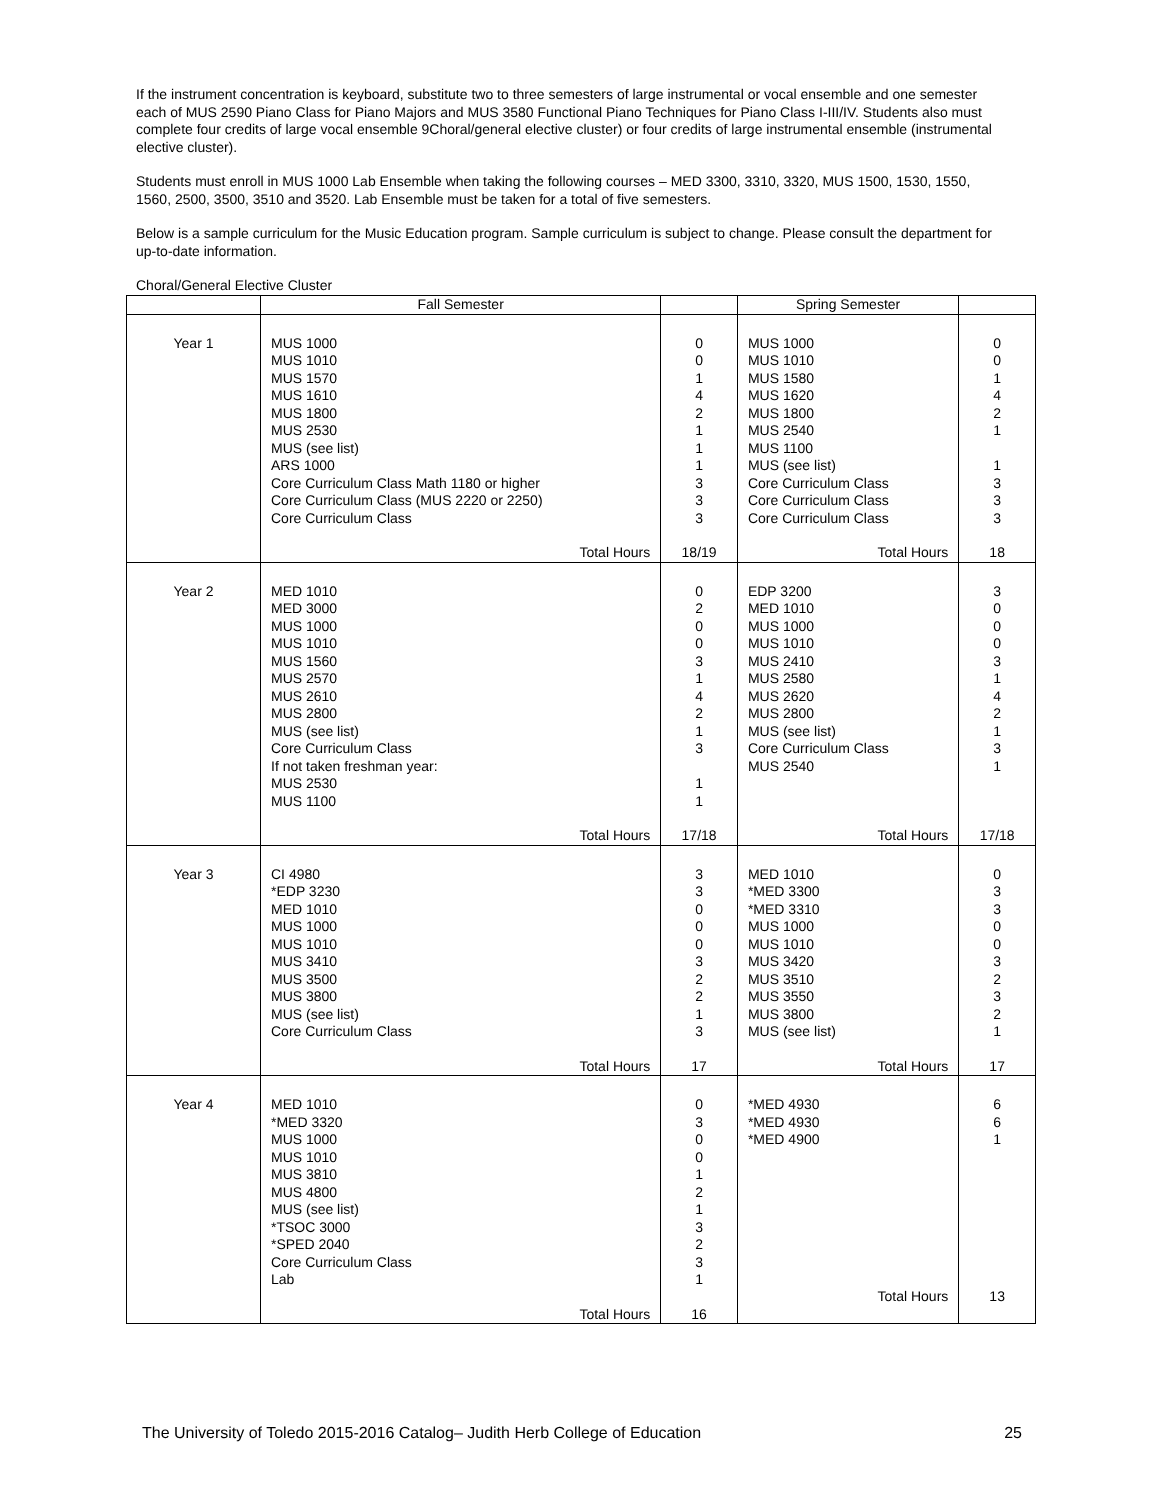If the instrument concentration is keyboard, substitute two to three semesters of large instrumental or vocal ensemble and one semester each of MUS 2590 Piano Class for Piano Majors and MUS 3580 Functional Piano Techniques for Piano Class I-III/IV. Students also must complete four credits of large vocal ensemble 9Choral/general elective cluster) or four credits of large instrumental ensemble (instrumental elective cluster).
Students must enroll in MUS 1000 Lab Ensemble when taking the following courses – MED 3300, 3310, 3320, MUS 1500, 1530, 1550, 1560, 2500, 3500, 3510 and 3520. Lab Ensemble must be taken for a total of five semesters.
Below is a sample curriculum for the Music Education program. Sample curriculum is subject to change. Please consult the department for up-to-date information.
Choral/General Elective Cluster
| | Fall Semester | | Spring Semester | |
| --- | --- | --- | --- | --- |
| Year 1 | MUS 1000 MUS 1010 MUS 1570 MUS 1610 MUS 1800 MUS 2530 MUS (see list) ARS 1000 Core Curriculum Class Math 1180 or higher Core Curriculum Class (MUS 2220 or 2250) Core Curriculum Class Total Hours | 0 0 1 4 2 1 1 1 3 3 3 18/19 | MUS 1000 MUS 1010 MUS 1580 MUS 1620 MUS 1800 MUS 2540 MUS 1100 MUS (see list) Core Curriculum Class Core Curriculum Class Core Curriculum Class Total Hours | 0 0 1 4 2 1 1 3 3 3 18 |
| Year 2 | MED 1010 MED 3000 MUS 1000 MUS 1010 MUS 1560 MUS 2570 MUS 2610 MUS 2800 MUS (see list) Core Curriculum Class If not taken freshman year: MUS 2530 MUS 1100 Total Hours | 0 2 0 0 3 1 4 2 1 3 1 1 17/18 | EDP 3200 MED 1010 MUS 1000 MUS 1010 MUS 2410 MUS 2580 MUS 2620 MUS 2800 MUS (see list) Core Curriculum Class MUS 2540 Total Hours | 3 0 0 0 3 1 4 2 1 3 1 17/18 |
| Year 3 | CI 4980 *EDP 3230 MED 1010 MUS 1000 MUS 1010 MUS 3410 MUS 3500 MUS 3800 MUS (see list) Core Curriculum Class Total Hours | 3 3 0 0 0 3 2 2 1 3 17 | MED 1010 *MED 3300 *MED 3310 MUS 1000 MUS 1010 MUS 3420 MUS 3510 MUS 3550 MUS 3800 MUS (see list) Total Hours | 0 3 3 0 0 3 2 3 2 1 17 |
| Year 4 | MED 1010 *MED 3320 MUS 1000 MUS 1010 MUS 3810 MUS 4800 MUS (see list) *TSOC 3000 *SPED 2040 Core Curriculum Class Lab Total Hours | 0 3 0 0 1 2 1 3 2 3 1 16 | *MED 4930 *MED 4930 *MED 4900 Total Hours | 6 6 1 13 |
The University of Toledo 2015-2016 Catalog– Judith Herb College of Education 25